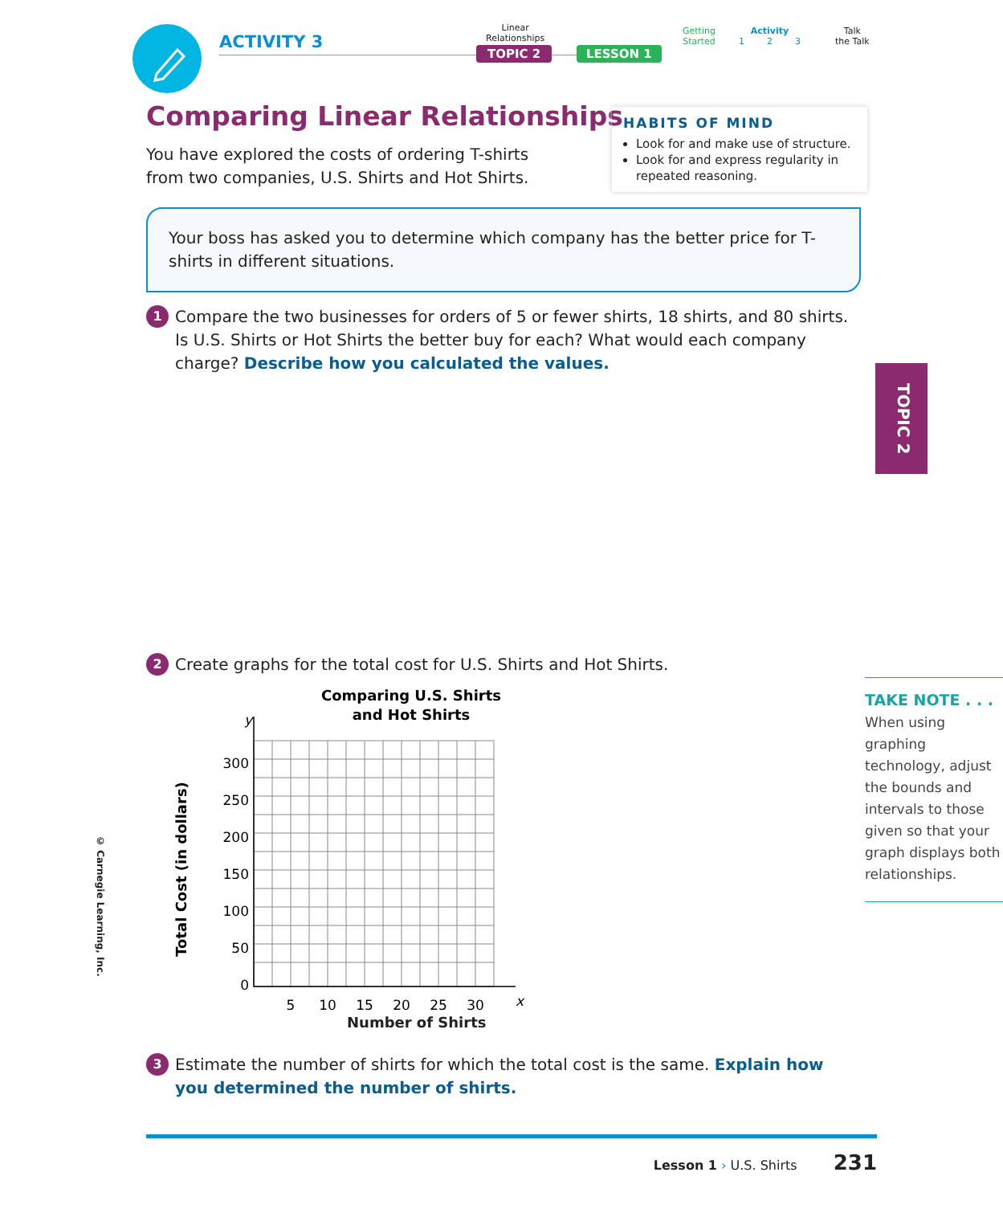ACTIVITY 3
Linear
Relationships
TOPIC 2 LESSON 1
Getting
Started
Activity
1 2 3
Talk
the Talk
Comparing Linear Relationships
You have explored the costs of ordering T-shirts from two companies, U.S. Shirts and Hot Shirts.
HABITS OF MIND
Look for and make use of structure.
Look for and express regularity in repeated reasoning.
Your boss has asked you to determine which company has the better price for T-shirts in different situations.
1
Compare the two businesses for orders of 5 or fewer shirts, 18 shirts, and 80 shirts. Is U.S. Shirts or Hot Shirts the better buy for each? What would each company charge? Describe how you calculated the values.
2
Create graphs for the total cost for U.S. Shirts and Hot Shirts.
Comparing U.S. Shirts
and Hot Shirts
300
250
200
150
100
50
0
5
10
15
20
25
30
y
x
Total Cost (in dollars)
Number of Shirts
3
Estimate the number of shirts for which the total cost is the same. Explain how you determined the number of shirts.
TAKE NOTE . . .
When using graphing technology, adjust the bounds and intervals to those given so that your graph displays both relationships.
TOPIC 2
© Carnegie Learning, Inc.
Lesson 1 › U.S. Shirts 231